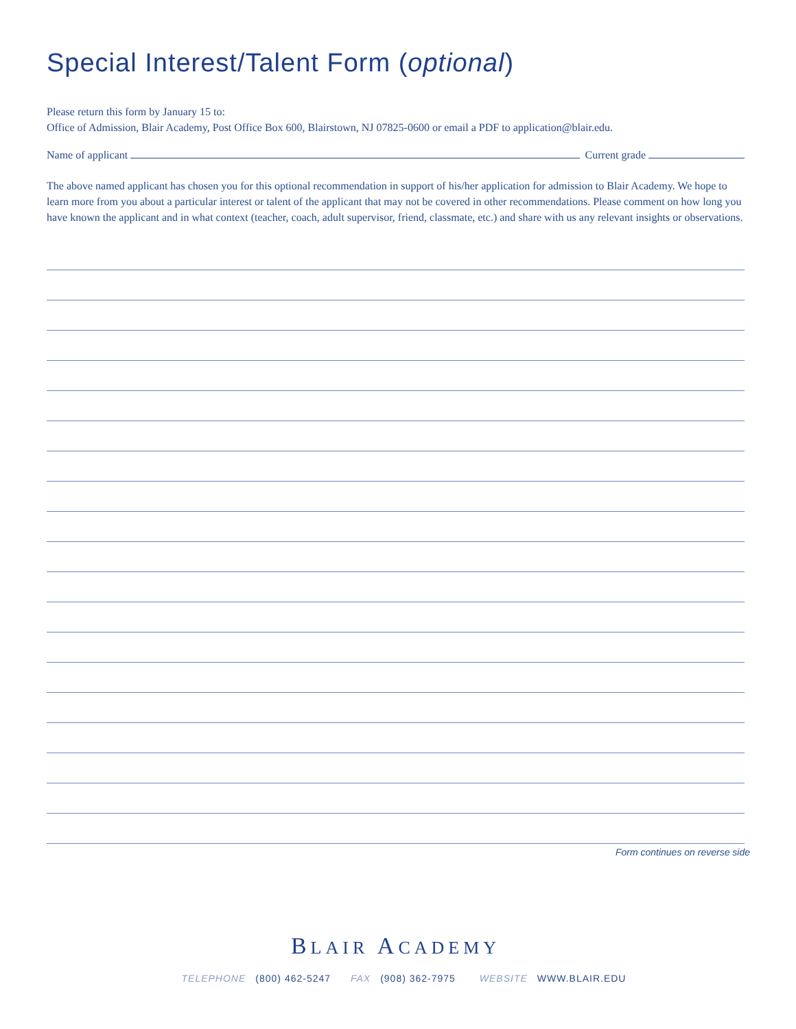Special Interest/Talent Form (optional)
Please return this form by January 15 to:
Office of Admission, Blair Academy, Post Office Box 600, Blairstown, NJ 07825-0600 or email a PDF to application@blair.edu.
Name of applicant Current grade
The above named applicant has chosen you for this optional recommendation in support of his/her application for admission to Blair Academy. We hope to learn more from you about a particular interest or talent of the applicant that may not be covered in other recommendations. Please comment on how long you have known the applicant and in what context (teacher, coach, adult supervisor, friend, classmate, etc.) and share with us any relevant insights or observations.
Form continues on reverse side
BLAIR ACADEMY
TELEPHONE (800) 462-5247 FAX (908) 362-7975 WEBSITE WWW.BLAIR.EDU